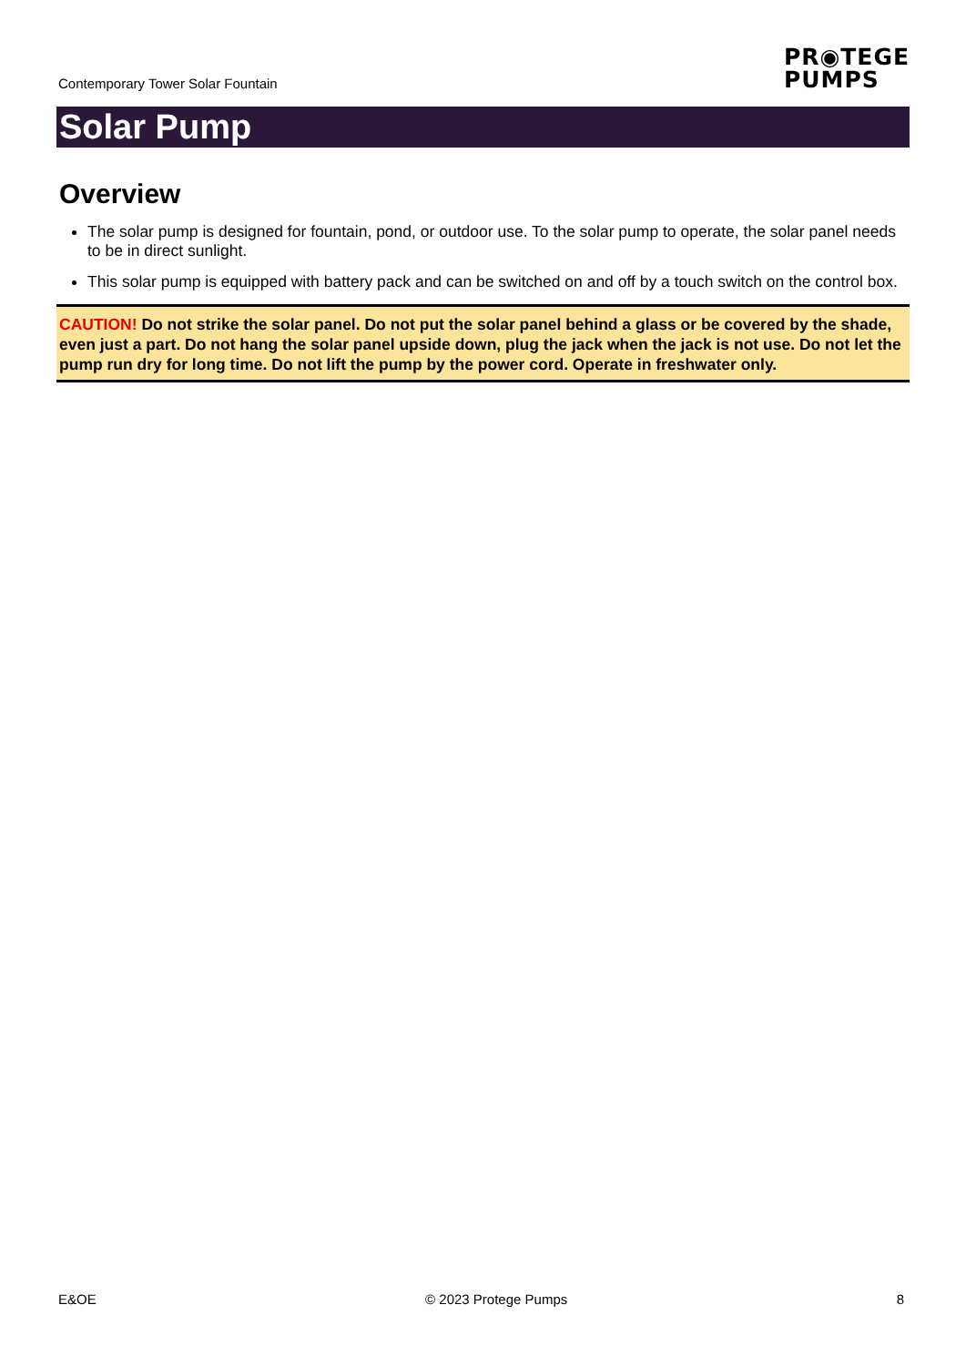Contemporary Tower Solar Fountain
PR◉TEGE
PUMPS
Solar Pump
Overview
The solar pump is designed for fountain, pond, or outdoor use. To the solar pump to operate, the solar panel needs to be in direct sunlight.
This solar pump is equipped with battery pack and can be switched on and off by a touch switch on the control box.
CAUTION! Do not strike the solar panel. Do not put the solar panel behind a glass or be covered by the shade, even just a part. Do not hang the solar panel upside down, plug the jack when the jack is not use. Do not let the pump run dry for long time. Do not lift the pump by the power cord. Operate in freshwater only.
E&OE © 2023 Protege Pumps 8